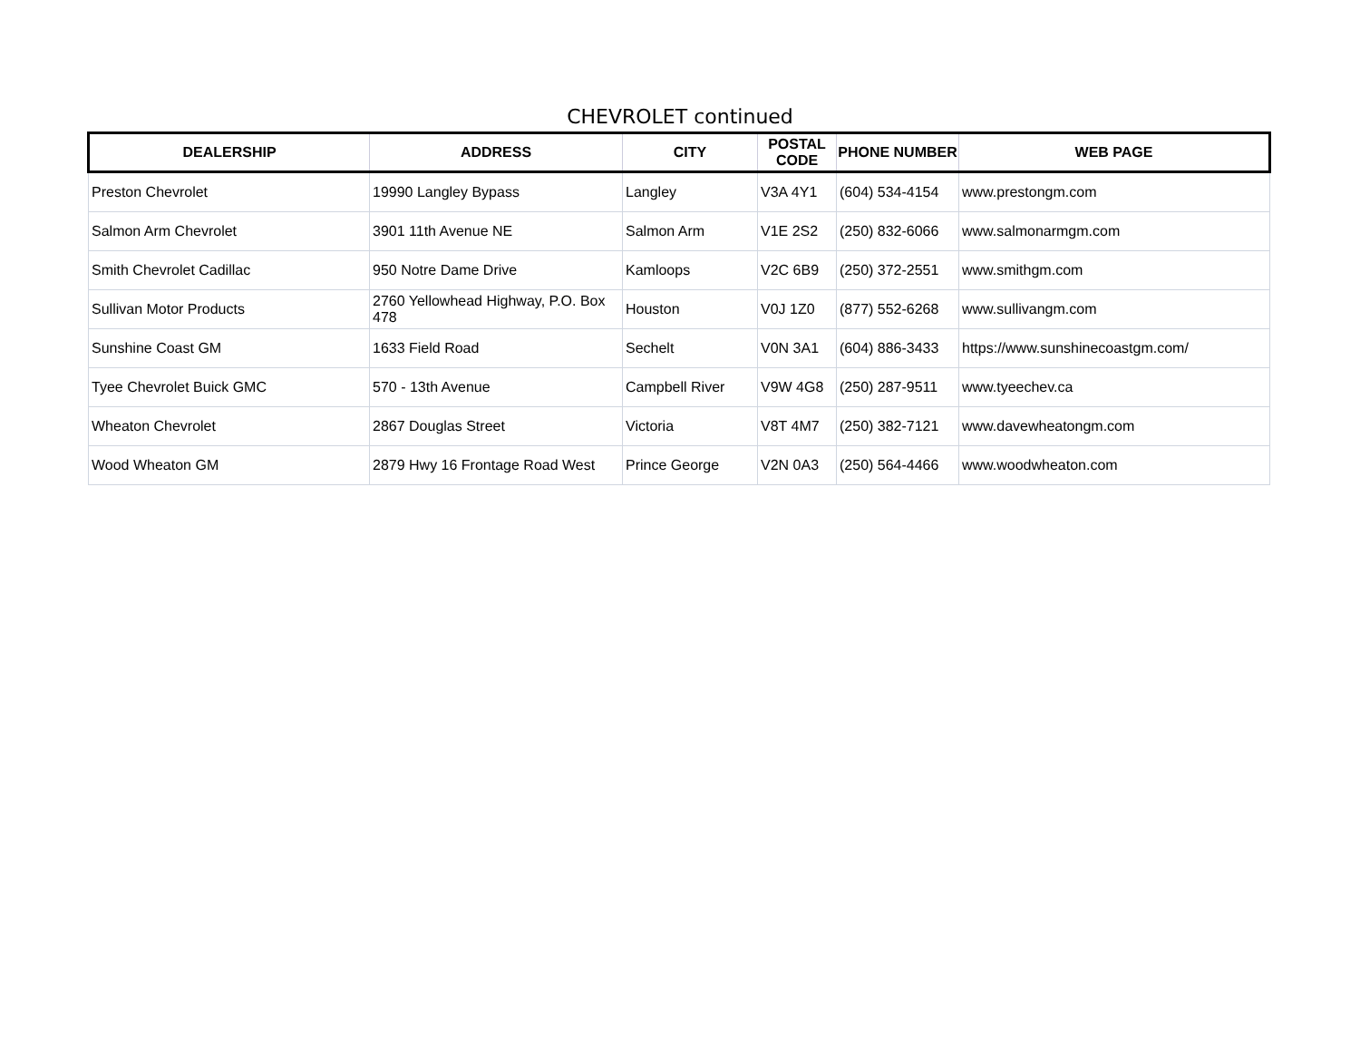CHEVROLET continued
| DEALERSHIP | ADDRESS | CITY | POSTAL CODE | PHONE NUMBER | WEB PAGE |
| --- | --- | --- | --- | --- | --- |
| Preston Chevrolet | 19990 Langley Bypass | Langley | V3A 4Y1 | (604) 534-4154 | www.prestongm.com |
| Salmon Arm Chevrolet | 3901 11th Avenue NE | Salmon Arm | V1E 2S2 | (250) 832-6066 | www.salmonarmgm.com |
| Smith Chevrolet Cadillac | 950 Notre Dame Drive | Kamloops | V2C 6B9 | (250) 372-2551 | www.smithgm.com |
| Sullivan Motor Products | 2760 Yellowhead Highway, P.O. Box 478 | Houston | V0J 1Z0 | (877) 552-6268 | www.sullivangm.com |
| Sunshine Coast GM | 1633 Field Road | Sechelt | V0N 3A1 | (604) 886-3433 | https://www.sunshinecoastgm.com/ |
| Tyee Chevrolet Buick GMC | 570 - 13th Avenue | Campbell River | V9W 4G8 | (250) 287-9511 | www.tyeechev.ca |
| Wheaton Chevrolet | 2867 Douglas Street | Victoria | V8T 4M7 | (250) 382-7121 | www.davewheatongm.com |
| Wood Wheaton GM | 2879 Hwy 16 Frontage Road West | Prince George | V2N 0A3 | (250) 564-4466 | www.woodwheaton.com |